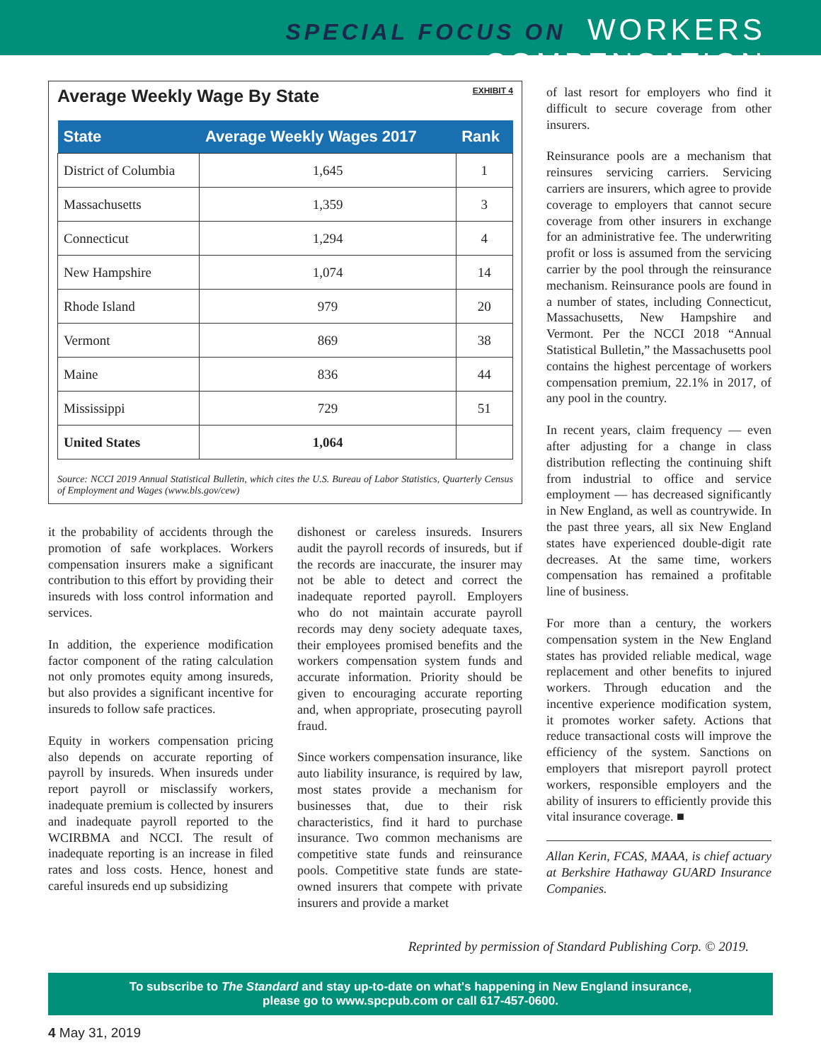SPECIAL FOCUS ON WORKERS COMPENSATION
Average Weekly Wage By State EXHIBIT 4
| State | Average Weekly Wages 2017 | Rank |
| --- | --- | --- |
| District of Columbia | 1,645 | 1 |
| Massachusetts | 1,359 | 3 |
| Connecticut | 1,294 | 4 |
| New Hampshire | 1,074 | 14 |
| Rhode Island | 979 | 20 |
| Vermont | 869 | 38 |
| Maine | 836 | 44 |
| Mississippi | 729 | 51 |
| United States | 1,064 | |
Source: NCCI 2019 Annual Statistical Bulletin, which cites the U.S. Bureau of Labor Statistics, Quarterly Census of Employment and Wages (www.bls.gov/cew)
it the probability of accidents through the promotion of safe workplaces. Workers compensation insurers make a significant contribution to this effort by providing their insureds with loss control information and services.
In addition, the experience modification factor component of the rating calculation not only promotes equity among insureds, but also provides a significant incentive for insureds to follow safe practices.
Equity in workers compensation pricing also depends on accurate reporting of payroll by insureds. When insureds under report payroll or misclassify workers, inadequate premium is collected by insurers and inadequate payroll reported to the WCIRBMA and NCCI. The result of inadequate reporting is an increase in filed rates and loss costs. Hence, honest and careful insureds end up subsidizing
dishonest or careless insureds. Insurers audit the payroll records of insureds, but if the records are inaccurate, the insurer may not be able to detect and correct the inadequate reported payroll. Employers who do not maintain accurate payroll records may deny society adequate taxes, their employees promised benefits and the workers compensation system funds and accurate information. Priority should be given to encouraging accurate reporting and, when appropriate, prosecuting payroll fraud.
Since workers compensation insurance, like auto liability insurance, is required by law, most states provide a mechanism for businesses that, due to their risk characteristics, find it hard to purchase insurance. Two common mechanisms are competitive state funds and reinsurance pools. Competitive state funds are state-owned insurers that compete with private insurers and provide a market
of last resort for employers who find it difficult to secure coverage from other insurers.
Reinsurance pools are a mechanism that reinsures servicing carriers. Servicing carriers are insurers, which agree to provide coverage to employers that cannot secure coverage from other insurers in exchange for an administrative fee. The underwriting profit or loss is assumed from the servicing carrier by the pool through the reinsurance mechanism. Reinsurance pools are found in a number of states, including Connecticut, Massachusetts, New Hampshire and Vermont. Per the NCCI 2018 “Annual Statistical Bulletin,” the Massachusetts pool contains the highest percentage of workers compensation premium, 22.1% in 2017, of any pool in the country.
In recent years, claim frequency — even after adjusting for a change in class distribution reflecting the continuing shift from industrial to office and service employment — has decreased significantly in New England, as well as countrywide. In the past three years, all six New England states have experienced double-digit rate decreases. At the same time, workers compensation has remained a profitable line of business.
For more than a century, the workers compensation system in the New England states has provided reliable medical, wage replacement and other benefits to injured workers. Through education and the incentive experience modification system, it promotes worker safety. Actions that reduce transactional costs will improve the efficiency of the system. Sanctions on employers that misreport payroll protect workers, responsible employers and the ability of insurers to efficiently provide this vital insurance coverage. ■
Allan Kerin, FCAS, MAAA, is chief actuary at Berkshire Hathaway GUARD Insurance Companies.
Reprinted by permission of Standard Publishing Corp. © 2019.
To subscribe to The Standard and stay up-to-date on what's happening in New England insurance,
please go to www.spcpub.com or call 617-457-0600.
4 May 31, 2019